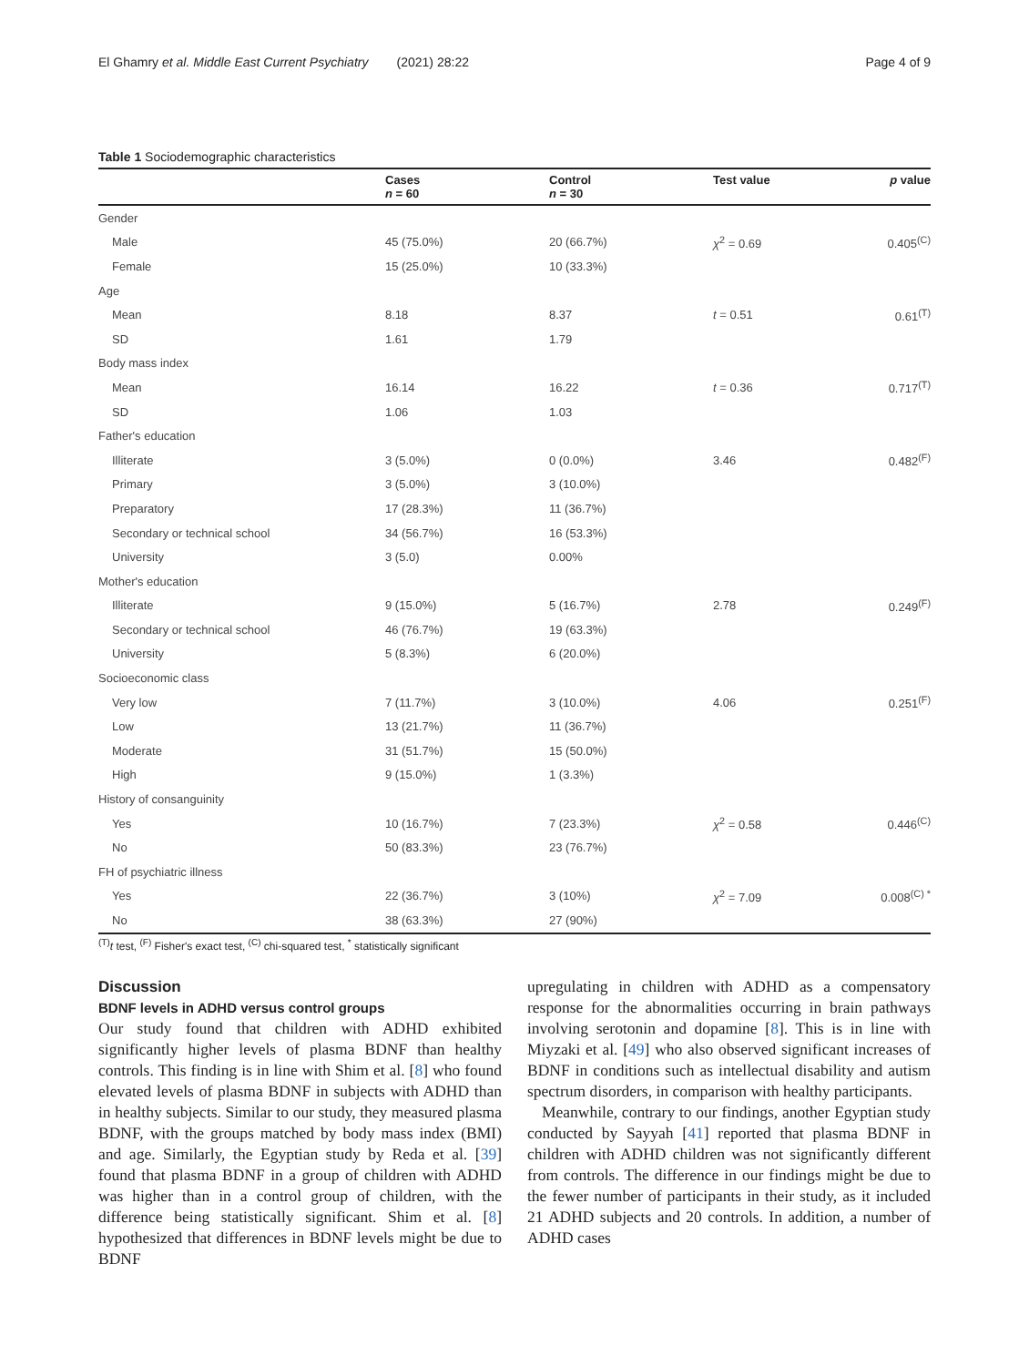El Ghamry et al. Middle East Current Psychiatry (2021) 28:22 Page 4 of 9
Table 1 Sociodemographic characteristics
| | Cases n = 60 | Control n = 30 | Test value | p value |
| --- | --- | --- | --- | --- |
| Gender | | | | |
| Male | 45 (75.0%) | 20 (66.7%) | χ<sup>2</sup> = 0.69 | 0.405<sup>(C)</sup> |
| Female | 15 (25.0%) | 10 (33.3%) | | |
| Age | | | | |
| Mean | 8.18 | 8.37 | t = 0.51 | 0.61<sup>(T)</sup> |
| SD | 1.61 | 1.79 | | |
| Body mass index | | | | |
| Mean | 16.14 | 16.22 | t = 0.36 | 0.717<sup>(T)</sup> |
| SD | 1.06 | 1.03 | | |
| Father's education | | | | |
| Illiterate | 3 (5.0%) | 0 (0.0%) | 3.46 | 0.482<sup>(F)</sup> |
| Primary | 3 (5.0%) | 3 (10.0%) | | |
| Preparatory | 17 (28.3%) | 11 (36.7%) | | |
| Secondary or technical school | 34 (56.7%) | 16 (53.3%) | | |
| University | 3 (5.0) | 0.00% | | |
| Mother's education | | | | |
| Illiterate | 9 (15.0%) | 5 (16.7%) | 2.78 | 0.249<sup>(F)</sup> |
| Secondary or technical school | 46 (76.7%) | 19 (63.3%) | | |
| University | 5 (8.3%) | 6 (20.0%) | | |
| Socioeconomic class | | | | |
| Very low | 7 (11.7%) | 3 (10.0%) | 4.06 | 0.251<sup>(F)</sup> |
| Low | 13 (21.7%) | 11 (36.7%) | | |
| Moderate | 31 (51.7%) | 15 (50.0%) | | |
| High | 9 (15.0%) | 1 (3.3%) | | |
| History of consanguinity | | | | |
| Yes | 10 (16.7%) | 7 (23.3%) | χ<sup>2</sup> = 0.58 | 0.446<sup>(C)</sup> |
| No | 50 (83.3%) | 23 (76.7%) | | |
| FH of psychiatric illness | | | | |
| Yes | 22 (36.7%) | 3 (10%) | χ<sup>2</sup> = 7.09 | 0.008<sup>(C) *</sup> |
| No | 38 (63.3%) | 27 (90%) | | |
<sup>(T)</sup>t test, <sup>(F)</sup> Fisher's exact test, <sup>(C)</sup> chi-squared test, <sup>*</sup> statistically significant
Discussion
BDNF levels in ADHD versus control groups
Our study found that children with ADHD exhibited significantly higher levels of plasma BDNF than healthy controls. This finding is in line with Shim et al. [8] who found elevated levels of plasma BDNF in subjects with ADHD than in healthy subjects. Similar to our study, they measured plasma BDNF, with the groups matched by body mass index (BMI) and age. Similarly, the Egyptian study by Reda et al. [39] found that plasma BDNF in a group of children with ADHD was higher than in a control group of children, with the difference being statistically significant. Shim et al. [8] hypothesized that differences in BDNF levels might be due to BDNF
upregulating in children with ADHD as a compensatory response for the abnormalities occurring in brain pathways involving serotonin and dopamine [8]. This is in line with Miyzaki et al. [49] who also observed significant increases of BDNF in conditions such as intellectual disability and autism spectrum disorders, in comparison with healthy participants.
Meanwhile, contrary to our findings, another Egyptian study conducted by Sayyah [41] reported that plasma BDNF in children with ADHD children was not significantly different from controls. The difference in our findings might be due to the fewer number of participants in their study, as it included 21 ADHD subjects and 20 controls. In addition, a number of ADHD cases